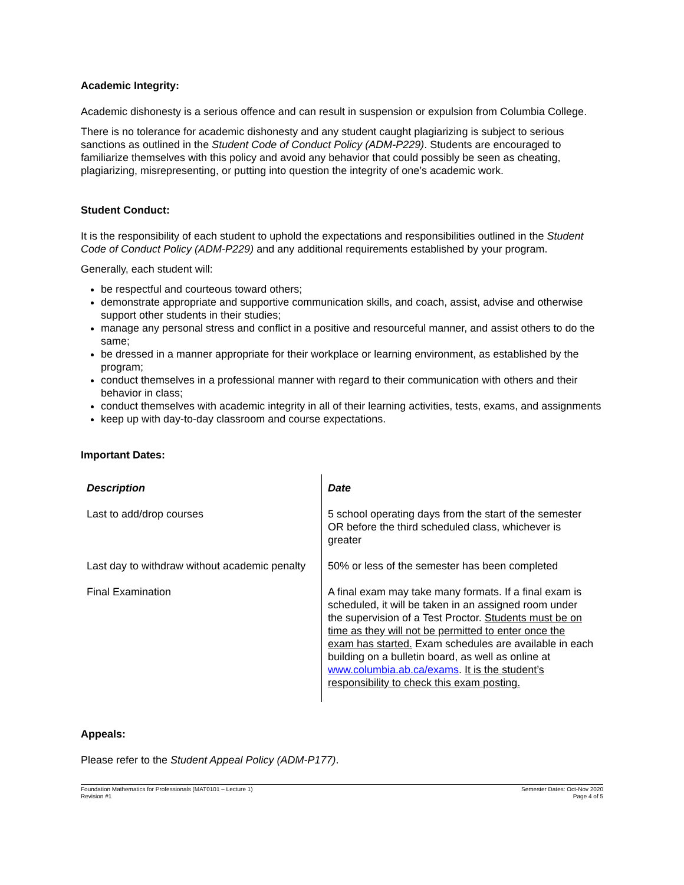Academic Integrity:
Academic dishonesty is a serious offence and can result in suspension or expulsion from Columbia College.
There is no tolerance for academic dishonesty and any student caught plagiarizing is subject to serious sanctions as outlined in the Student Code of Conduct Policy (ADM-P229). Students are encouraged to familiarize themselves with this policy and avoid any behavior that could possibly be seen as cheating, plagiarizing, misrepresenting, or putting into question the integrity of one’s academic work.
Student Conduct:
It is the responsibility of each student to uphold the expectations and responsibilities outlined in the Student Code of Conduct Policy (ADM-P229) and any additional requirements established by your program.
Generally, each student will:
be respectful and courteous toward others;
demonstrate appropriate and supportive communication skills, and coach, assist, advise and otherwise support other students in their studies;
manage any personal stress and conflict in a positive and resourceful manner, and assist others to do the same;
be dressed in a manner appropriate for their workplace or learning environment, as established by the program;
conduct themselves in a professional manner with regard to their communication with others and their behavior in class;
conduct themselves with academic integrity in all of their learning activities, tests, exams, and assignments
keep up with day-to-day classroom and course expectations.
Important Dates:
| Description | Date |
| --- | --- |
| Last to add/drop courses | 5 school operating days from the start of the semester OR before the third scheduled class, whichever is greater |
| Last day to withdraw without academic penalty | 50% or less of the semester has been completed |
| Final Examination | A final exam may take many formats. If a final exam is scheduled, it will be taken in an assigned room under the supervision of a Test Proctor. Students must be on time as they will not be permitted to enter once the exam has started. Exam schedules are available in each building on a bulletin board, as well as online at www.columbia.ab.ca/exams . It is the student’s responsibility to check this exam posting. |
Appeals:
Please refer to the Student Appeal Policy (ADM-P177).
Foundation Mathematics for Professionals (MAT0101 – Lecture 1)
Revision #1
Semester Dates: Oct-Nov 2020
Page 4 of 5